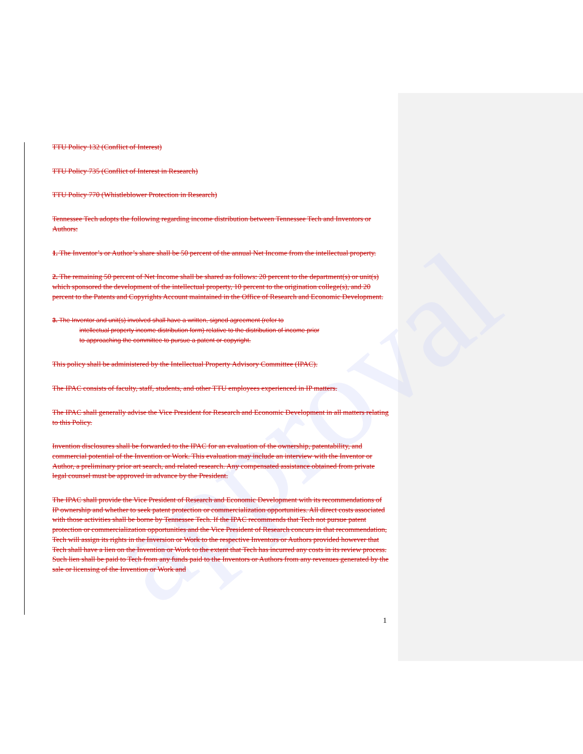approval
TTU Policy 132 (Conflict of Interest)
TTU Policy 735 (Conflict of Interest in Research)
TTU Policy 770 (Whistleblower Protection in Research)
Tennessee Tech adopts the following regarding income distribution between Tennessee Tech and Inventors or Authors:
1. The Inventor’s or Author’s share shall be 50 percent of the annual Net Income from the intellectual property.
2. The remaining 50 percent of Net Income shall be shared as follows: 20 percent to the department(s) or unit(s) which sponsored the development of the intellectual property, 10 percent to the origination college(s), and 20 percent to the Patents and Copyrights Account maintained in the Office of Research and Economic Development.
3. The Inventor and unit(s) involved shall have a written, signed agreement (refer to
intellectual property income distribution form) relative to the distribution of income prior
to approaching the committee to pursue a patent or copyright.
This policy shall be administered by the Intellectual Property Advisory Committee (IPAC).
The IPAC consists of faculty, staff, students, and other TTU employees experienced in IP matters.
The IPAC shall generally advise the Vice President for Research and Economic Development in all matters relating to this Policy.
Invention disclosures shall be forwarded to the IPAC for an evaluation of the ownership, patentability, and commercial potential of the Invention or Work. This evaluation may include an interview with the Inventor or Author, a preliminary prior art search, and related research. Any compensated assistance obtained from private legal counsel must be approved in advance by the President.
The IPAC shall provide the Vice President of Research and Economic Development with its recommendations of IP ownership and whether to seek patent protection or commercialization opportunities. All direct costs associated with those activities shall be borne by Tennessee Tech. If the IPAC recommends that Tech not pursue patent protection or commercialization opportunities and the Vice President of Research concurs in that recommendation, Tech will assign its rights in the Inversion or Work to the respective Inventors or Authors provided however that Tech shall have a lien on the Invention or Work to the extent that Tech has incurred any costs in its review process. Such lien shall be paid to Tech from any funds paid to the Inventors or Authors from any revenues generated by the sale or licensing of the Invention or Work and
1